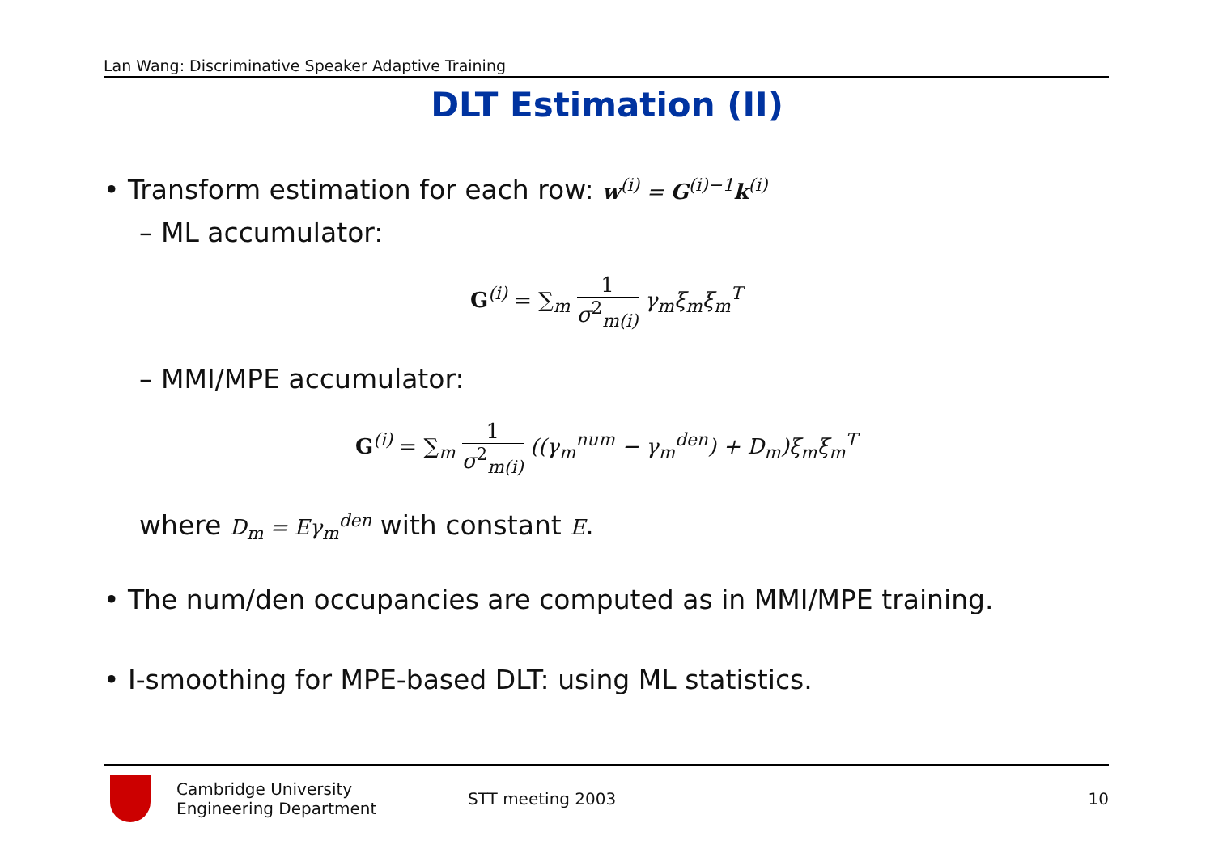Lan Wang: Discriminative Speaker Adaptive Training
DLT Estimation (II)
• Transform estimation for each row: w<sup>(i)</sup> = G<sup>(i)−1</sup>k<sup>(i)</sup>
– ML accumulator:
G<sup>(i)</sup> = ∑<sub>m</sub> 1 σ<sup>2</sup><sub>m(i)</sub> γ<sub>m</sub>ξ<sub>m</sub>ξ<sub>m</sub><sup>T</sup>
– MMI/MPE accumulator:
G<sup>(i)</sup> = ∑<sub>m</sub> 1 σ<sup>2</sup><sub>m(i)</sub> ((γ<sub>m</sub><sup>num</sup> − γ<sub>m</sub><sup>den</sup>) + D<sub>m</sub>)ξ<sub>m</sub>ξ<sub>m</sub><sup>T</sup>
where D<sub>m</sub> = Eγ<sub>m</sub><sup>den</sup> with constant E.
• The num/den occupancies are computed as in MMI/MPE training.
• I-smoothing for MPE-based DLT: using ML statistics.
Cambridge University
Engineering Department
STT meeting 2003 10